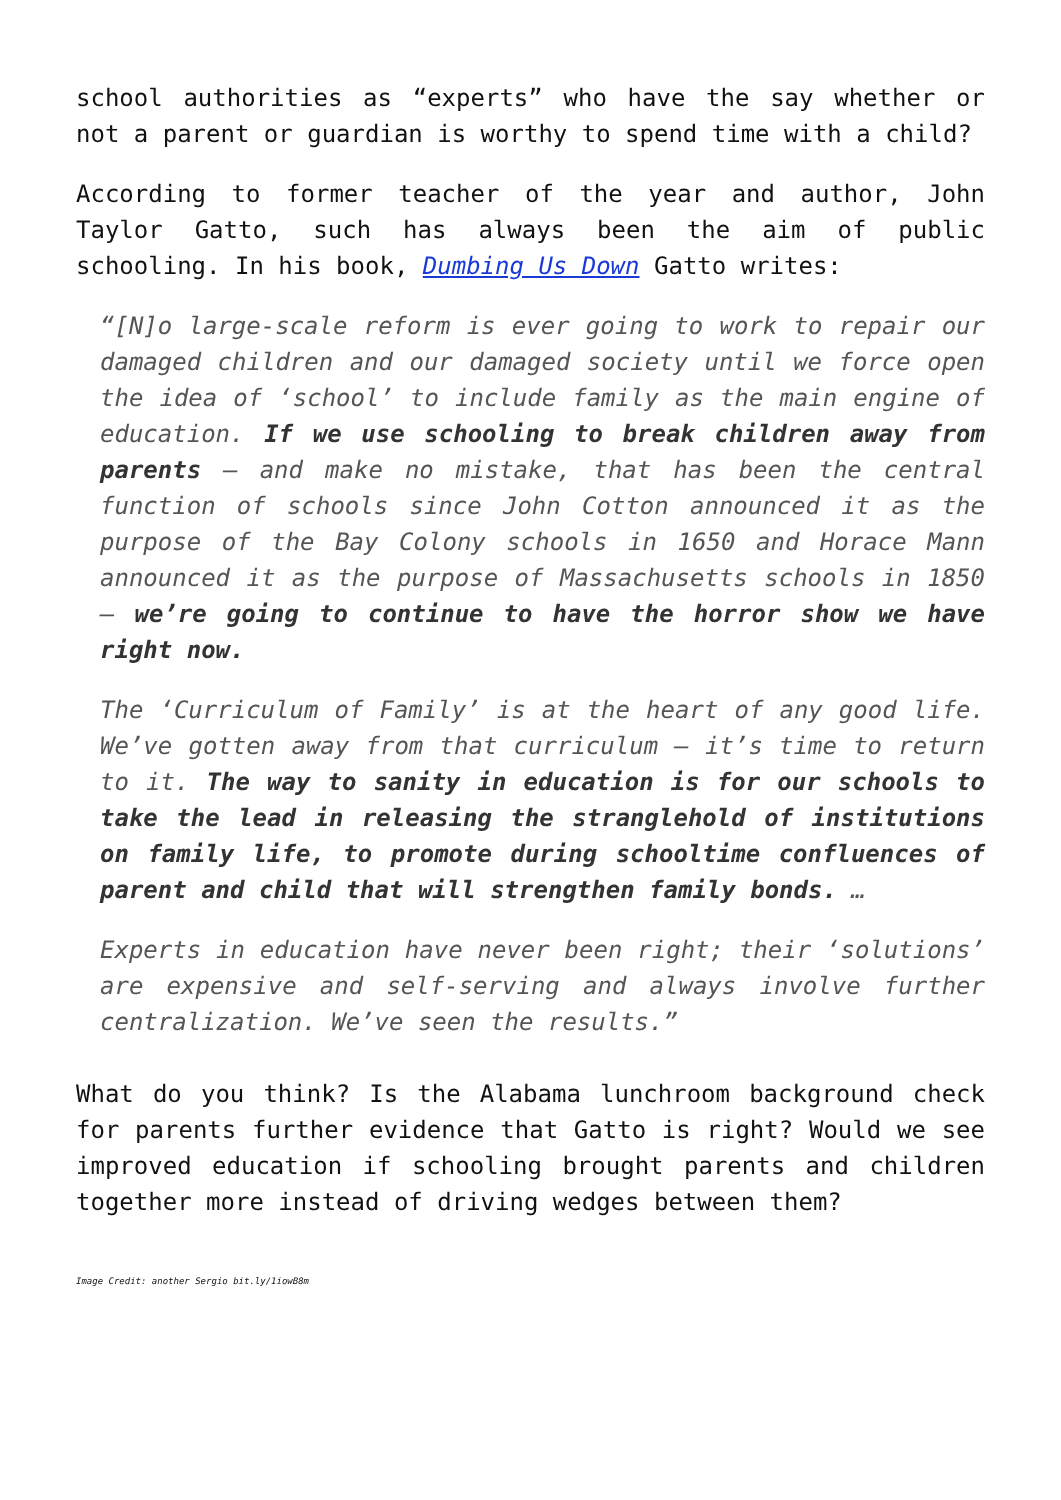school authorities as “experts” who have the say whether or not a parent or guardian is worthy to spend time with a child?
According to former teacher of the year and author, John Taylor Gatto, such has always been the aim of public schooling. In his book, Dumbing Us Down Gatto writes:
“[N]o large-scale reform is ever going to work to repair our damaged children and our damaged society until we force open the idea of ‘school’ to include family as the main engine of education. If we use schooling to break children away from parents – and make no mistake, that has been the central function of schools since John Cotton announced it as the purpose of the Bay Colony schools in 1650 and Horace Mann announced it as the purpose of Massachusetts schools in 1850 – we’re going to continue to have the horror show we have right now.
The ‘Curriculum of Family’ is at the heart of any good life. We’ve gotten away from that curriculum – it’s time to return to it. The way to sanity in education is for our schools to take the lead in releasing the stranglehold of institutions on family life, to promote during schooltime confluences of parent and child that will strengthen family bonds. …
Experts in education have never been right; their ‘solutions’ are expensive and self-serving and always involve further centralization. We’ve seen the results.”
What do you think? Is the Alabama lunchroom background check for parents further evidence that Gatto is right? Would we see improved education if schooling brought parents and children together more instead of driving wedges between them?
Image Credit: another Sergio bit.ly/1iowB8m